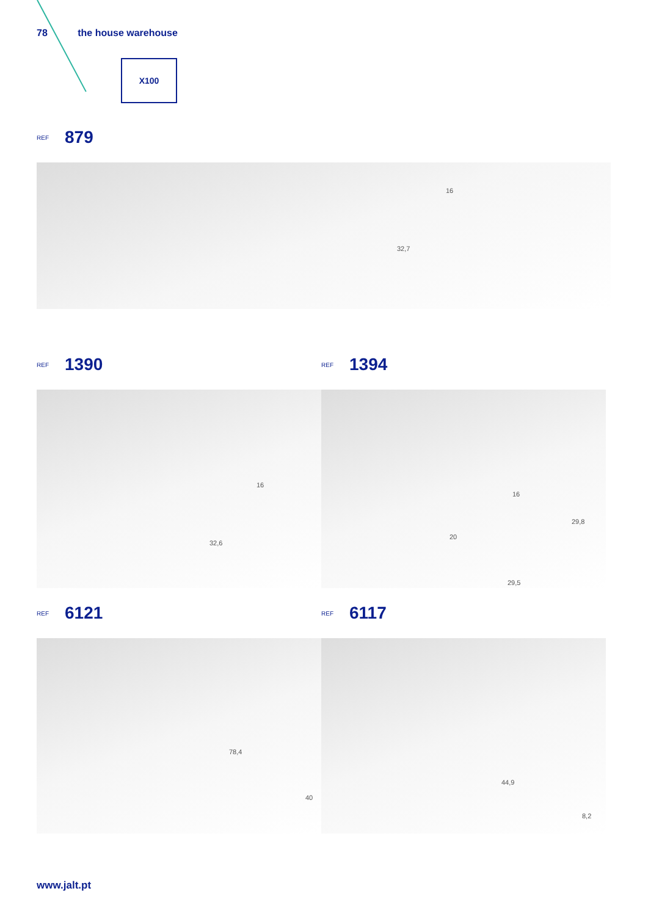78 the house warehouse
X100
REF 879
16
32,7
REF 1390
REF 1394
16
32,6
16
29,8
20
29,5
REF 6121
REF 6117
78,4
40
44,9
8,2
www.jalt.pt